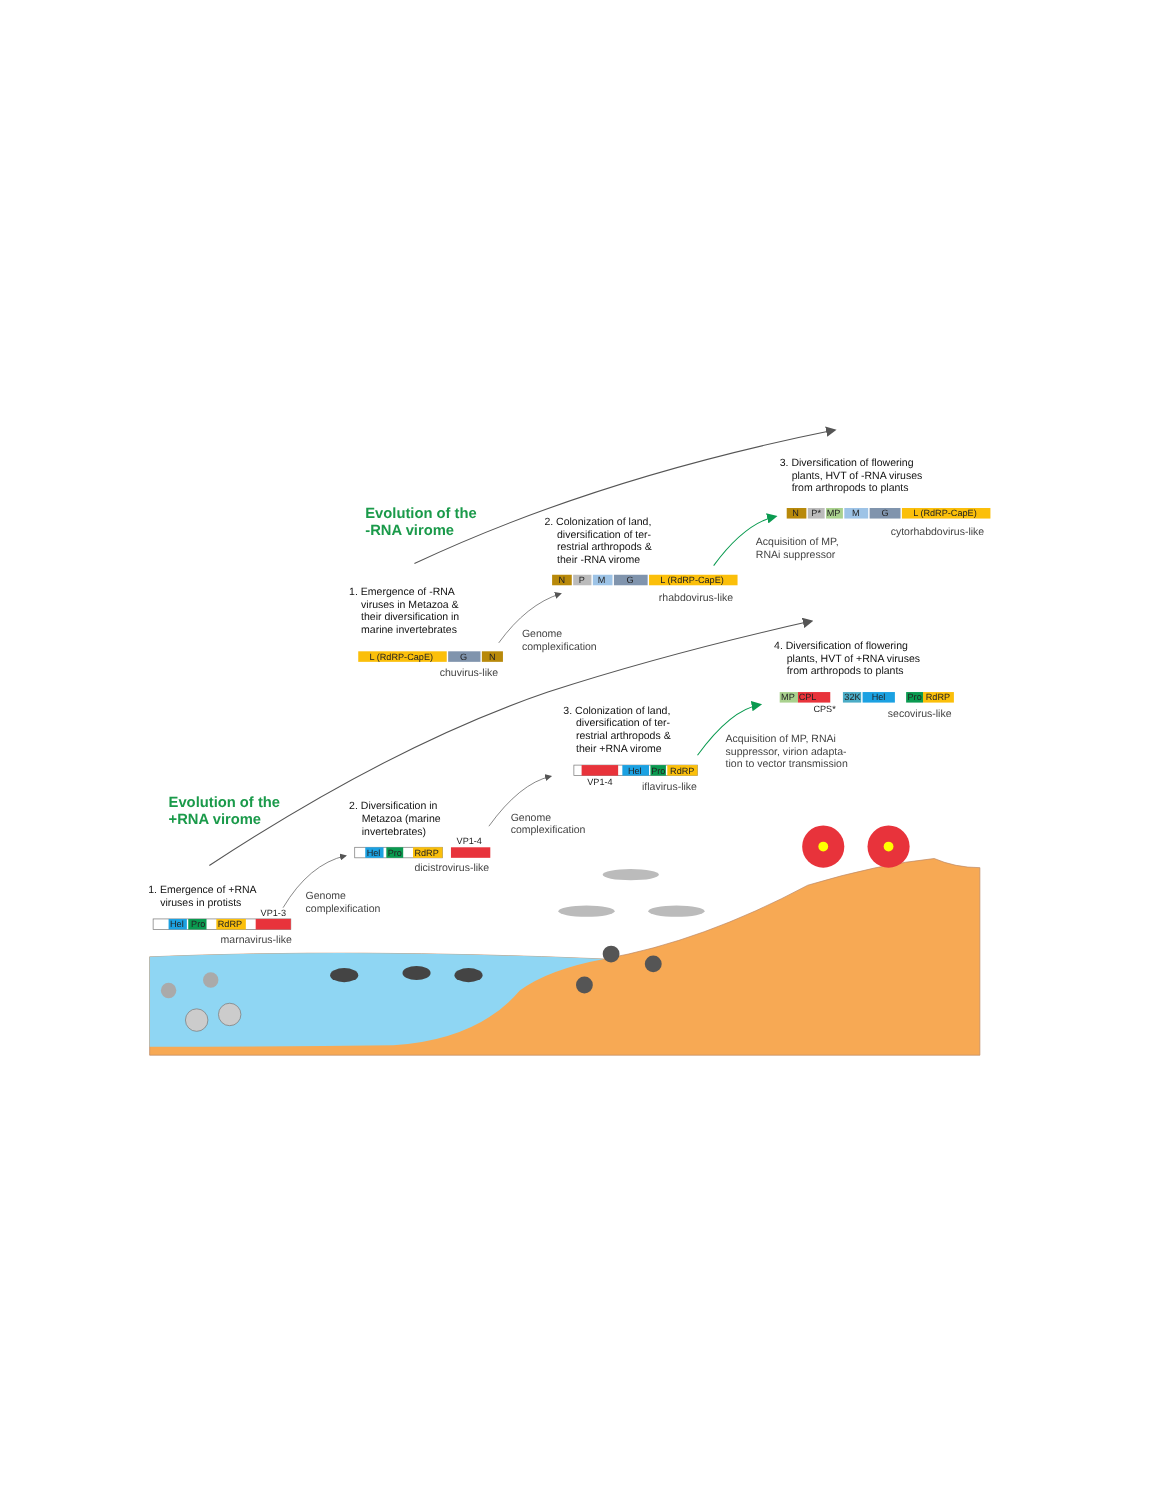Evolution of the
-RNA virome
1. Emergence of -RNA
viruses in Metazoa &
their diversification in
marine invertebrates
L (RdRP-CapE)
G
N
chuvirus-like
Genome
complexification
2. Colonization of land,
diversification of ter-
restrial arthropods &
their -RNA virome
N
P
M
G
L (RdRP-CapE)
rhabdovirus-like
3. Diversification of flowering
plants, HVT of -RNA viruses
from arthropods to plants
N
P*
MP
M
G
L (RdRP-CapE)
cytorhabdovirus-like
Acquisition of MP,
RNAi suppressor
Evolution of the
+RNA virome
1. Emergence of +RNA
viruses in protists
VP1-3
Hel
Pro
RdRP
marnavirus-like
Genome
complexification
2. Diversification in
Metazoa (marine
invertebrates)
VP1-4
Hel
Pro
RdRP
dicistrovirus-like
Genome
complexification
3. Colonization of land,
diversification of ter-
restrial arthropods &
their +RNA virome
Hel
Pro
RdRP
VP1-4
iflavirus-like
4. Diversification of flowering
plants, HVT of +RNA viruses
from arthropods to plants
MP
CPL
32K
Hel
Pro
RdRP
CPS*
secovirus-like
Acquisition of MP, RNAi
suppressor, virion adapta-
tion to vector transmission